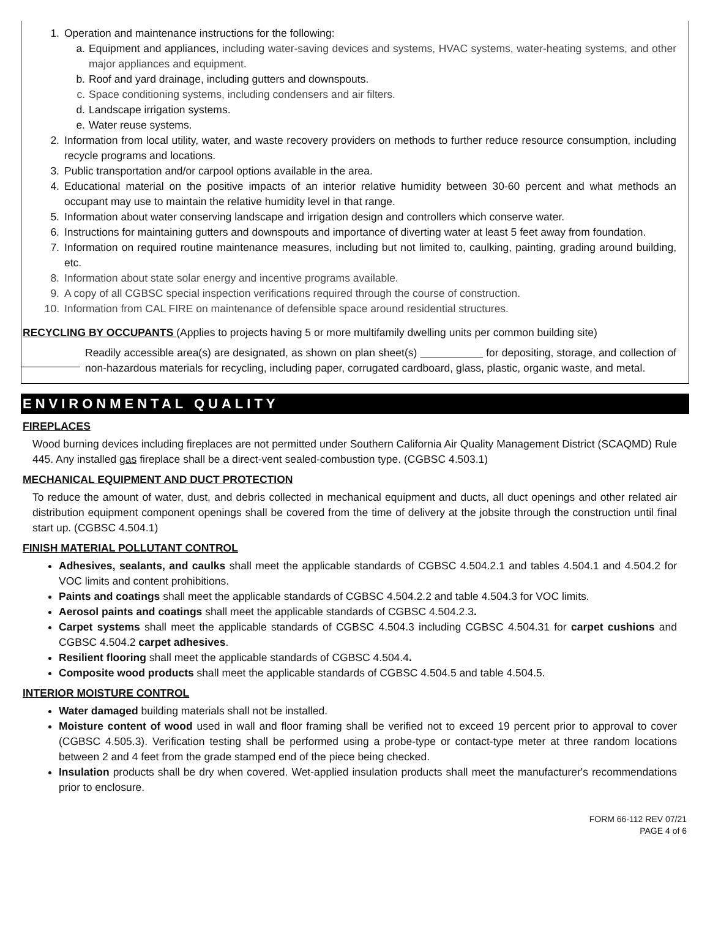1. Operation and maintenance instructions for the following:
a. Equipment and appliances, including water-saving devices and systems, HVAC systems, water-heating systems, and other major appliances and equipment.
b. Roof and yard drainage, including gutters and downspouts.
c. Space conditioning systems, including condensers and air filters.
d. Landscape irrigation systems.
e. Water reuse systems.
2. Information from local utility, water, and waste recovery providers on methods to further reduce resource consumption, including recycle programs and locations.
3. Public transportation and/or carpool options available in the area.
4. Educational material on the positive impacts of an interior relative humidity between 30-60 percent and what methods an occupant may use to maintain the relative humidity level in that range.
5. Information about water conserving landscape and irrigation design and controllers which conserve water.
6. Instructions for maintaining gutters and downspouts and importance of diverting water at least 5 feet away from foundation.
7. Information on required routine maintenance measures, including but not limited to, caulking, painting, grading around building, etc.
8. Information about state solar energy and incentive programs available.
9. A copy of all CGBSC special inspection verifications required through the course of construction.
10. Information from CAL FIRE on maintenance of defensible space around residential structures.
RECYCLING BY OCCUPANTS (Applies to projects having 5 or more multifamily dwelling units per common building site)
Readily accessible area(s) are designated, as shown on plan sheet(s) for depositing, storage, and collection of non-hazardous materials for recycling, including paper, corrugated cardboard, glass, plastic, organic waste, and metal.
ENVIRONMENTAL QUALITY
FIREPLACES
Wood burning devices including fireplaces are not permitted under Southern California Air Quality Management District (SCAQMD) Rule 445. Any installed gas fireplace shall be a direct-vent sealed-combustion type. (CGBSC 4.503.1)
MECHANICAL EQUIPMENT AND DUCT PROTECTION
To reduce the amount of water, dust, and debris collected in mechanical equipment and ducts, all duct openings and other related air distribution equipment component openings shall be covered from the time of delivery at the jobsite through the construction until final start up. (CGBSC 4.504.1)
FINISH MATERIAL POLLUTANT CONTROL
Adhesives, sealants, and caulks shall meet the applicable standards of CGBSC 4.504.2.1 and tables 4.504.1 and 4.504.2 for VOC limits and content prohibitions.
Paints and coatings shall meet the applicable standards of CGBSC 4.504.2.2 and table 4.504.3 for VOC limits.
Aerosol paints and coatings shall meet the applicable standards of CGBSC 4.504.2.3.
Carpet systems shall meet the applicable standards of CGBSC 4.504.3 including CGBSC 4.504.31 for carpet cushions and CGBSC 4.504.2 carpet adhesives.
Resilient flooring shall meet the applicable standards of CGBSC 4.504.4.
Composite wood products shall meet the applicable standards of CGBSC 4.504.5 and table 4.504.5.
INTERIOR MOISTURE CONTROL
Water damaged building materials shall not be installed.
Moisture content of wood used in wall and floor framing shall be verified not to exceed 19 percent prior to approval to cover (CGBSC 4.505.3). Verification testing shall be performed using a probe-type or contact-type meter at three random locations between 2 and 4 feet from the grade stamped end of the piece being checked.
Insulation products shall be dry when covered. Wet-applied insulation products shall meet the manufacturer's recommendations prior to enclosure.
FORM 66-112 REV 07/21
PAGE 4 of 6